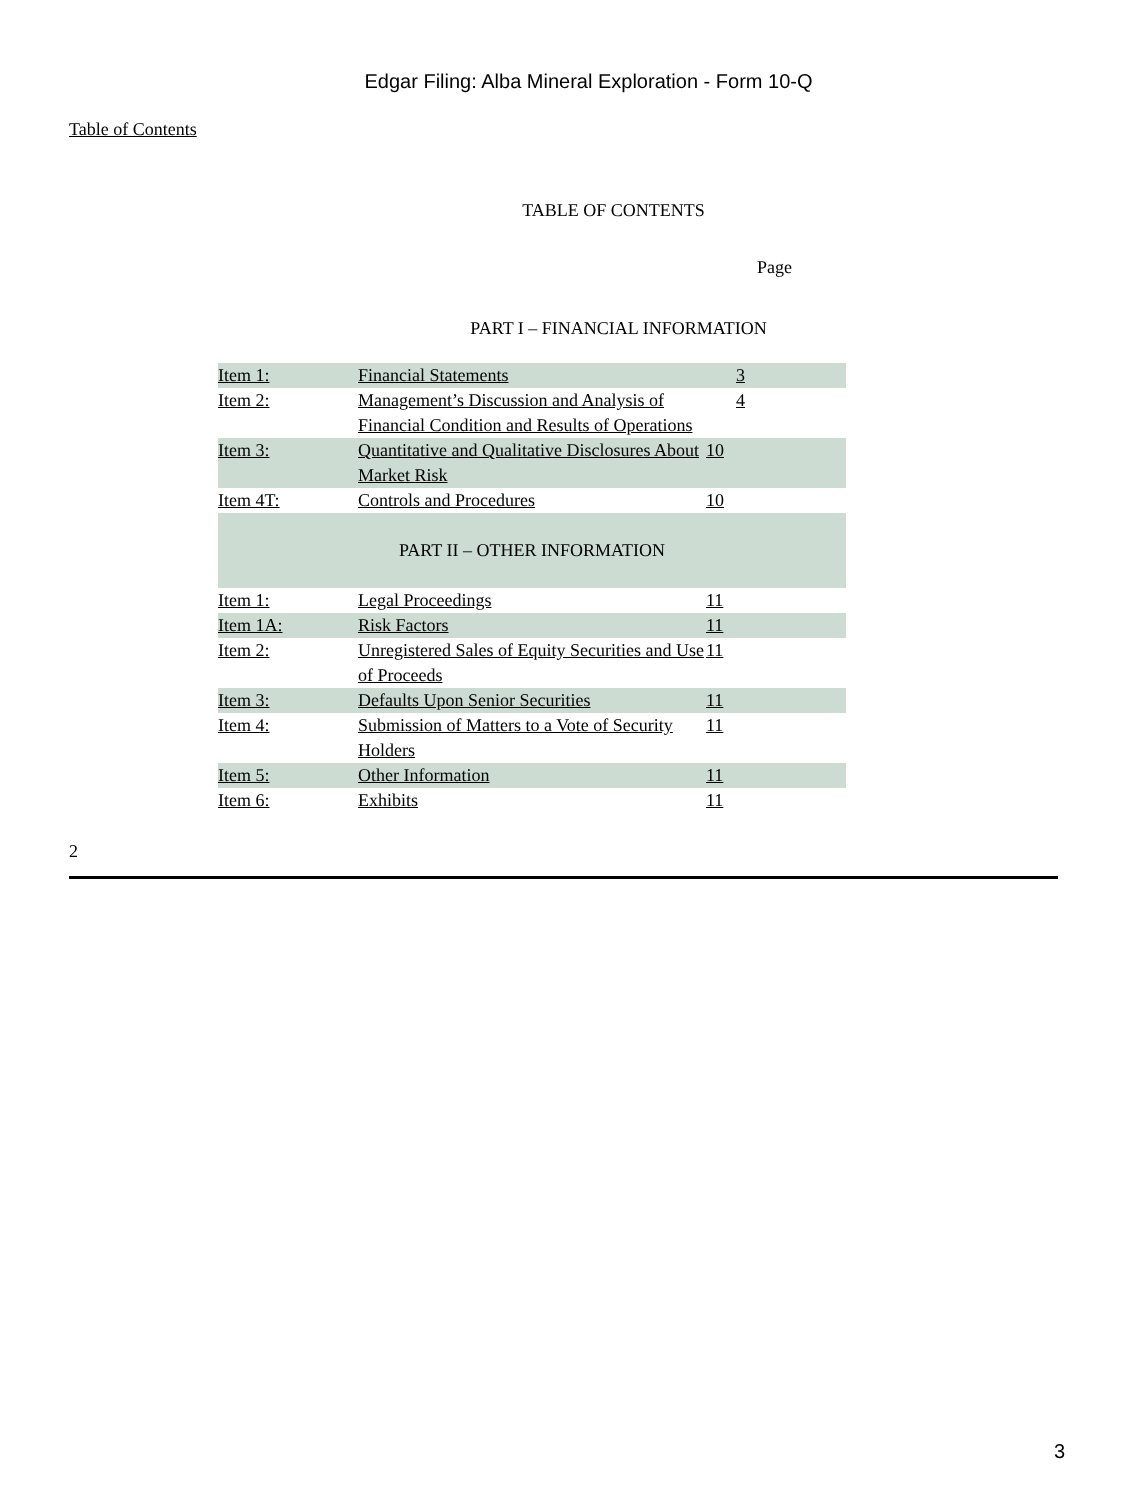Edgar Filing: Alba Mineral Exploration - Form 10-Q
Table of Contents
TABLE OF CONTENTS
Page
PART I – FINANCIAL INFORMATION
| Item 1: | Financial Statements | | 3 |
| Item 2: | Management’s Discussion and Analysis of Financial Condition and Results of Operations | | 4 |
| Item 3: | Quantitative and Qualitative Disclosures About Market Risk | 10 | |
| Item 4T: | Controls and Procedures | 10 | |
| PART II – OTHER INFORMATION | | | |
| Item 1: | Legal Proceedings | 11 | |
| Item 1A: | Risk Factors | 11 | |
| Item 2: | Unregistered Sales of Equity Securities and Use of Proceeds | 11 | |
| Item 3: | Defaults Upon Senior Securities | 11 | |
| Item 4: | Submission of Matters to a Vote of Security Holders | 11 | |
| Item 5: | Other Information | 11 | |
| Item 6: | Exhibits | 11 | |
2
3